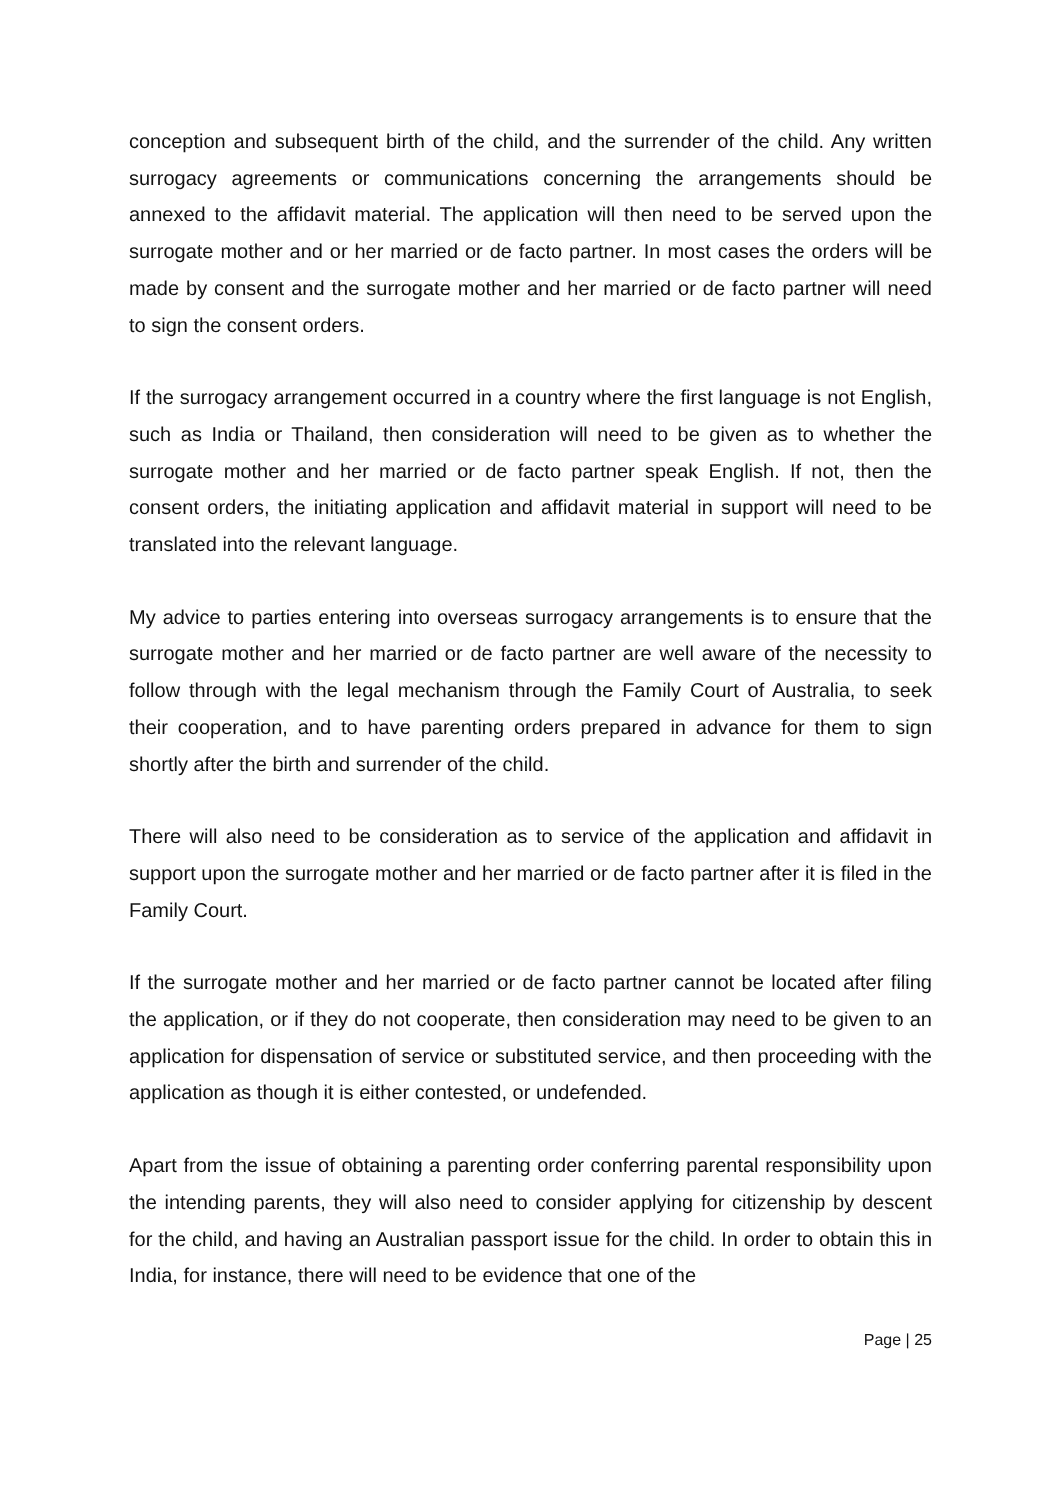conception and subsequent birth of the child, and the surrender of the child. Any written surrogacy agreements or communications concerning the arrangements should be annexed to the affidavit material. The application will then need to be served upon the surrogate mother and or her married or de facto partner. In most cases the orders will be made by consent and the surrogate mother and her married or de facto partner will need to sign the consent orders.
If the surrogacy arrangement occurred in a country where the first language is not English, such as India or Thailand, then consideration will need to be given as to whether the surrogate mother and her married or de facto partner speak English. If not, then the consent orders, the initiating application and affidavit material in support will need to be translated into the relevant language.
My advice to parties entering into overseas surrogacy arrangements is to ensure that the surrogate mother and her married or de facto partner are well aware of the necessity to follow through with the legal mechanism through the Family Court of Australia, to seek their cooperation, and to have parenting orders prepared in advance for them to sign shortly after the birth and surrender of the child.
There will also need to be consideration as to service of the application and affidavit in support upon the surrogate mother and her married or de facto partner after it is filed in the Family Court.
If the surrogate mother and her married or de facto partner cannot be located after filing the application, or if they do not cooperate, then consideration may need to be given to an application for dispensation of service or substituted service, and then proceeding with the application as though it is either contested, or undefended.
Apart from the issue of obtaining a parenting order conferring parental responsibility upon the intending parents, they will also need to consider applying for citizenship by descent for the child, and having an Australian passport issue for the child. In order to obtain this in India, for instance, there will need to be evidence that one of the
Page | 25